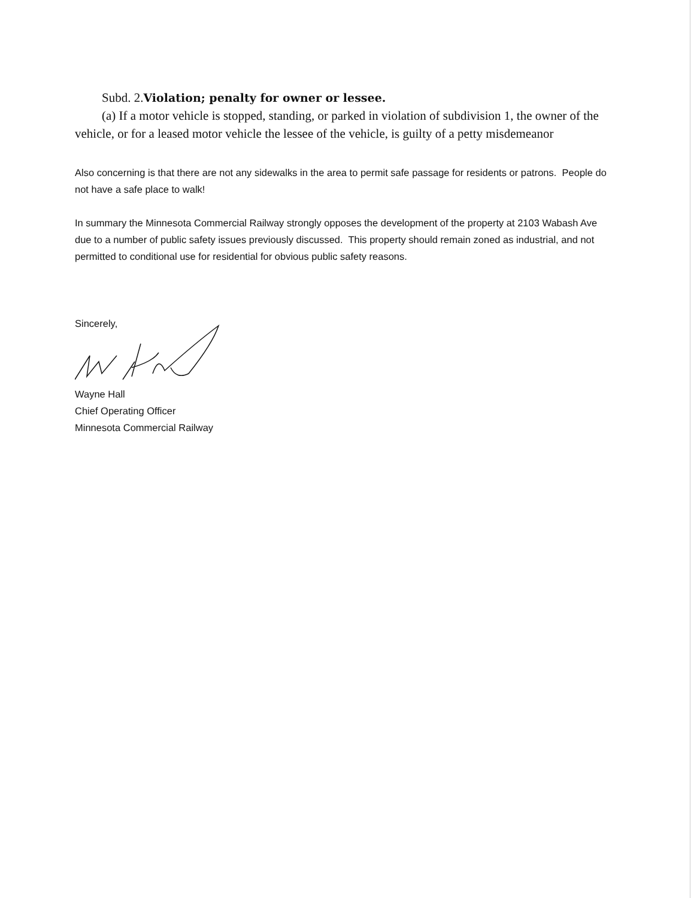Subd. 2.Violation; penalty for owner or lessee.
(a) If a motor vehicle is stopped, standing, or parked in violation of subdivision 1, the owner of the vehicle, or for a leased motor vehicle the lessee of the vehicle, is guilty of a petty misdemeanor
Also concerning is that there are not any sidewalks in the area to permit safe passage for residents or patrons. People do not have a safe place to walk!
In summary the Minnesota Commercial Railway strongly opposes the development of the property at 2103 Wabash Ave due to a number of public safety issues previously discussed. This property should remain zoned as industrial, and not permitted to conditional use for residential for obvious public safety reasons.
Sincerely,
Wayne Hall
Chief Operating Officer
Minnesota Commercial Railway